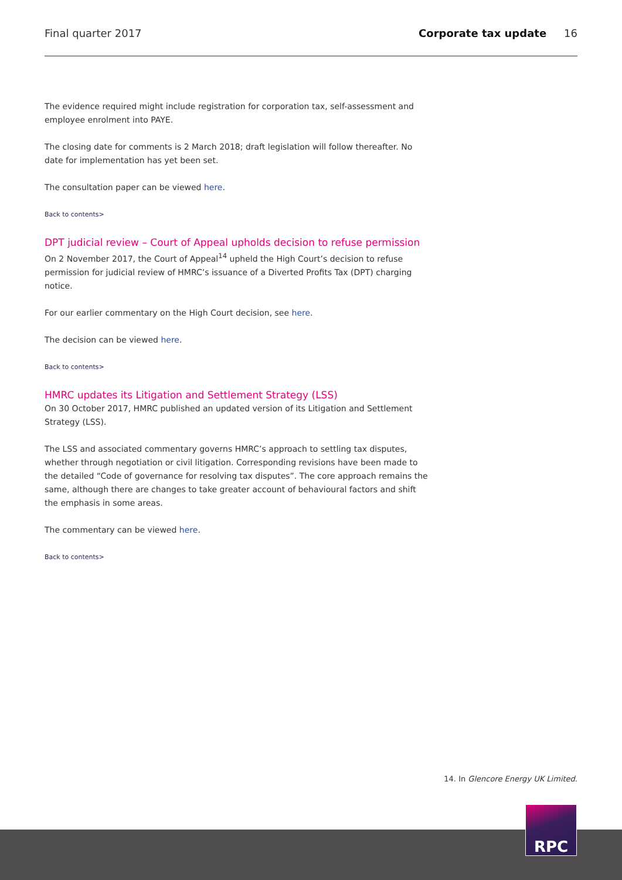Final quarter 2017 Corporate tax update 16
The evidence required might include registration for corporation tax, self-assessment and employee enrolment into PAYE.
The closing date for comments is 2 March 2018; draft legislation will follow thereafter. No date for implementation has yet been set.
The consultation paper can be viewed here.
Back to contents>
DPT judicial review – Court of Appeal upholds decision to refuse permission
On 2 November 2017, the Court of Appeal<sup>14</sup> upheld the High Court’s decision to refuse permission for judicial review of HMRC’s issuance of a Diverted Profits Tax (DPT) charging notice.
For our earlier commentary on the High Court decision, see here.
The decision can be viewed here.
Back to contents>
HMRC updates its Litigation and Settlement Strategy (LSS)
On 30 October 2017, HMRC published an updated version of its Litigation and Settlement Strategy (LSS).
The LSS and associated commentary governs HMRC’s approach to settling tax disputes, whether through negotiation or civil litigation. Corresponding revisions have been made to the detailed “Code of governance for resolving tax disputes”. The core approach remains the same, although there are changes to take greater account of behavioural factors and shift the emphasis in some areas.
The commentary can be viewed here.
Back to contents>
14. In Glencore Energy UK Limited.
RPC